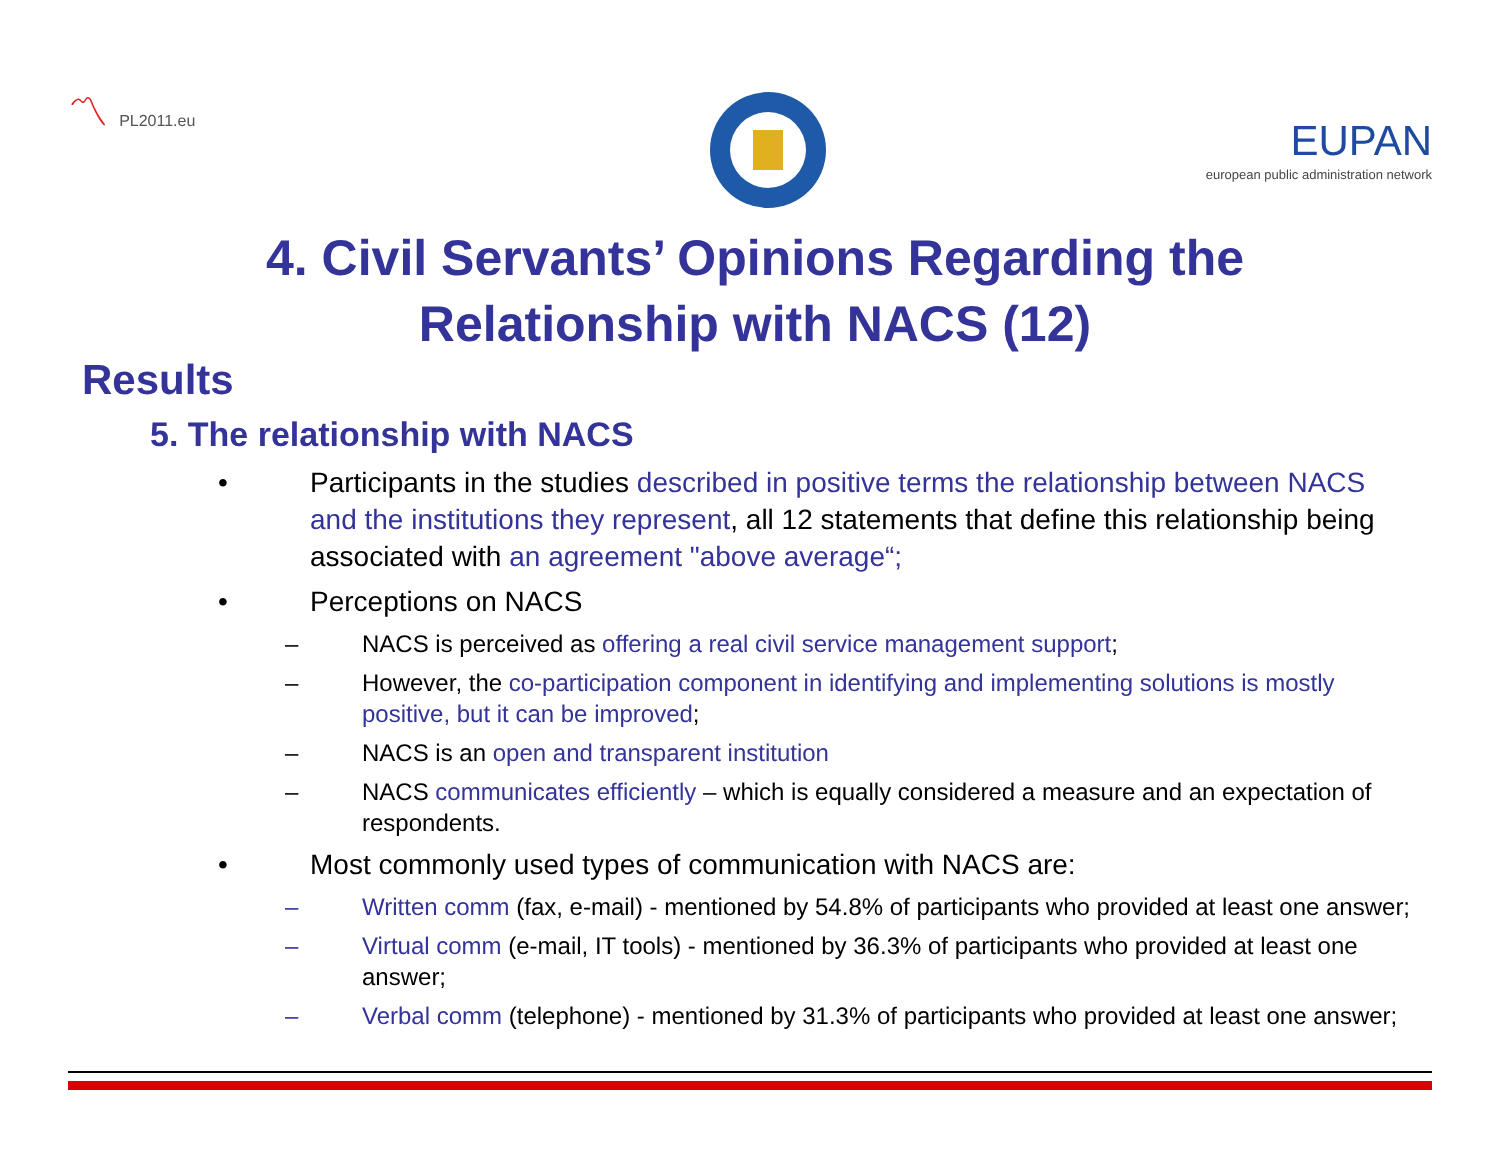〽 PL2011.eu
EUPAN
european public administration network
4. Civil Servants’ Opinions Regarding the
Relationship with NACS (12)
Results
5. The relationship with NACS
• Participants in the studies described in positive terms the relationship between NACS and the institutions they represent, all 12 statements that define this relationship being associated with an agreement "above average“;
• Perceptions on NACS
– NACS is perceived as offering a real civil service management support;
– However, the co-participation component in identifying and implementing solutions is mostly positive, but it can be improved;
– NACS is an open and transparent institution
– NACS communicates efficiently – which is equally considered a measure and an expectation of respondents.
• Most commonly used types of communication with NACS are:
– Written comm (fax, e-mail) - mentioned by 54.8% of participants who provided at least one answer;
– Virtual comm (e-mail, IT tools) - mentioned by 36.3% of participants who provided at least one answer;
– Verbal comm (telephone) - mentioned by 31.3% of participants who provided at least one answer;